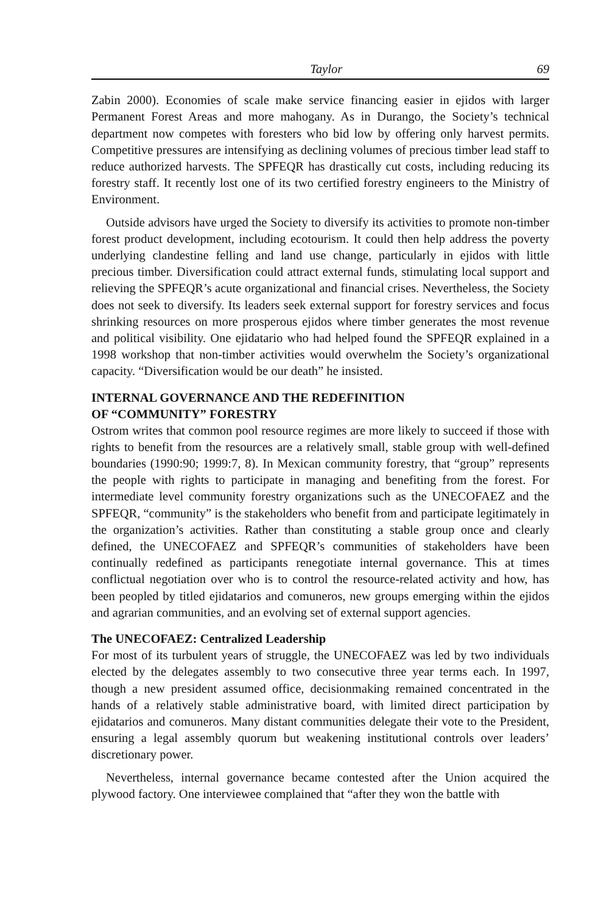Taylor 69
Zabin 2000). Economies of scale make service financing easier in ejidos with larger Permanent Forest Areas and more mahogany. As in Durango, the Society’s technical department now competes with foresters who bid low by offering only harvest permits. Competitive pressures are intensifying as declining volumes of precious timber lead staff to reduce authorized harvests. The SPFEQR has drastically cut costs, including reducing its forestry staff. It recently lost one of its two certified forestry engineers to the Ministry of Environment.
Outside advisors have urged the Society to diversify its activities to promote non-timber forest product development, including ecotourism. It could then help address the poverty underlying clandestine felling and land use change, particularly in ejidos with little precious timber. Diversification could attract external funds, stimulating local support and relieving the SPFEQR’s acute organizational and financial crises. Nevertheless, the Society does not seek to diversify. Its leaders seek external support for forestry services and focus shrinking resources on more prosperous ejidos where timber generates the most revenue and political visibility. One ejidatario who had helped found the SPFEQR explained in a 1998 workshop that non-timber activities would overwhelm the Society’s organizational capacity. “Diversification would be our death” he insisted.
INTERNAL GOVERNANCE AND THE REDEFINITION
OF “COMMUNITY” FORESTRY
Ostrom writes that common pool resource regimes are more likely to succeed if those with rights to benefit from the resources are a relatively small, stable group with well-defined boundaries (1990:90; 1999:7, 8). In Mexican community forestry, that “group” represents the people with rights to participate in managing and benefiting from the forest. For intermediate level community forestry organizations such as the UNECOFAEZ and the SPFEQR, “community” is the stakeholders who benefit from and participate legitimately in the organization’s activities. Rather than constituting a stable group once and clearly defined, the UNECOFAEZ and SPFEQR’s communities of stakeholders have been continually redefined as participants renegotiate internal governance. This at times conflictual negotiation over who is to control the resource-related activity and how, has been peopled by titled ejidatarios and comuneros, new groups emerging within the ejidos and agrarian communities, and an evolving set of external support agencies.
The UNECOFAEZ: Centralized Leadership
For most of its turbulent years of struggle, the UNECOFAEZ was led by two individuals elected by the delegates assembly to two consecutive three year terms each. In 1997, though a new president assumed office, decisionmaking remained concentrated in the hands of a relatively stable administrative board, with limited direct participation by ejidatarios and comuneros. Many distant communities delegate their vote to the President, ensuring a legal assembly quorum but weakening institutional controls over leaders’ discretionary power.
Nevertheless, internal governance became contested after the Union acquired the plywood factory. One interviewee complained that “after they won the battle with